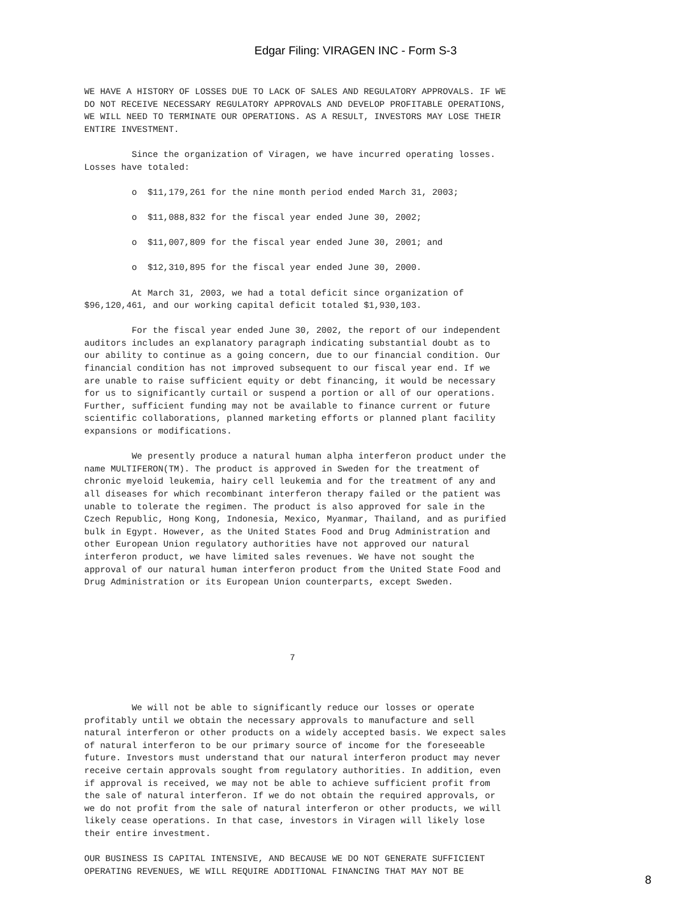Edgar Filing: VIRAGEN INC - Form S-3
WE HAVE A HISTORY OF LOSSES DUE TO LACK OF SALES AND REGULATORY APPROVALS. IF WE
DO NOT RECEIVE NECESSARY REGULATORY APPROVALS AND DEVELOP PROFITABLE OPERATIONS,
WE WILL NEED TO TERMINATE OUR OPERATIONS. AS A RESULT, INVESTORS MAY LOSE THEIR
ENTIRE INVESTMENT.

         Since the organization of Viragen, we have incurred operating losses.
Losses have totaled:

         o  $11,179,261 for the nine month period ended March 31, 2003;

         o  $11,088,832 for the fiscal year ended June 30, 2002;

         o  $11,007,809 for the fiscal year ended June 30, 2001; and

         o  $12,310,895 for the fiscal year ended June 30, 2000.

         At March 31, 2003, we had a total deficit since organization of
$96,120,461, and our working capital deficit totaled $1,930,103.

         For the fiscal year ended June 30, 2002, the report of our independent
auditors includes an explanatory paragraph indicating substantial doubt as to
our ability to continue as a going concern, due to our financial condition. Our
financial condition has not improved subsequent to our fiscal year end. If we
are unable to raise sufficient equity or debt financing, it would be necessary
for us to significantly curtail or suspend a portion or all of our operations.
Further, sufficient funding may not be available to finance current or future
scientific collaborations, planned marketing efforts or planned plant facility
expansions or modifications.

         We presently produce a natural human alpha interferon product under the
name MULTIFERON(TM). The product is approved in Sweden for the treatment of
chronic myeloid leukemia, hairy cell leukemia and for the treatment of any and
all diseases for which recombinant interferon therapy failed or the patient was
unable to tolerate the regimen. The product is also approved for sale in the
Czech Republic, Hong Kong, Indonesia, Mexico, Myanmar, Thailand, and as purified
bulk in Egypt. However, as the United States Food and Drug Administration and
other European Union regulatory authorities have not approved our natural
interferon product, we have limited sales revenues. We have not sought the
approval of our natural human interferon product from the United State Food and
Drug Administration or its European Union counterparts, except Sweden.





                                       7



         We will not be able to significantly reduce our losses or operate
profitably until we obtain the necessary approvals to manufacture and sell
natural interferon or other products on a widely accepted basis. We expect sales
of natural interferon to be our primary source of income for the foreseeable
future. Investors must understand that our natural interferon product may never
receive certain approvals sought from regulatory authorities. In addition, even
if approval is received, we may not be able to achieve sufficient profit from
the sale of natural interferon. If we do not obtain the required approvals, or
we do not profit from the sale of natural interferon or other products, we will
likely cease operations. In that case, investors in Viragen will likely lose
their entire investment.

OUR BUSINESS IS CAPITAL INTENSIVE, AND BECAUSE WE DO NOT GENERATE SUFFICIENT
OPERATING REVENUES, WE WILL REQUIRE ADDITIONAL FINANCING THAT MAY NOT BE
8